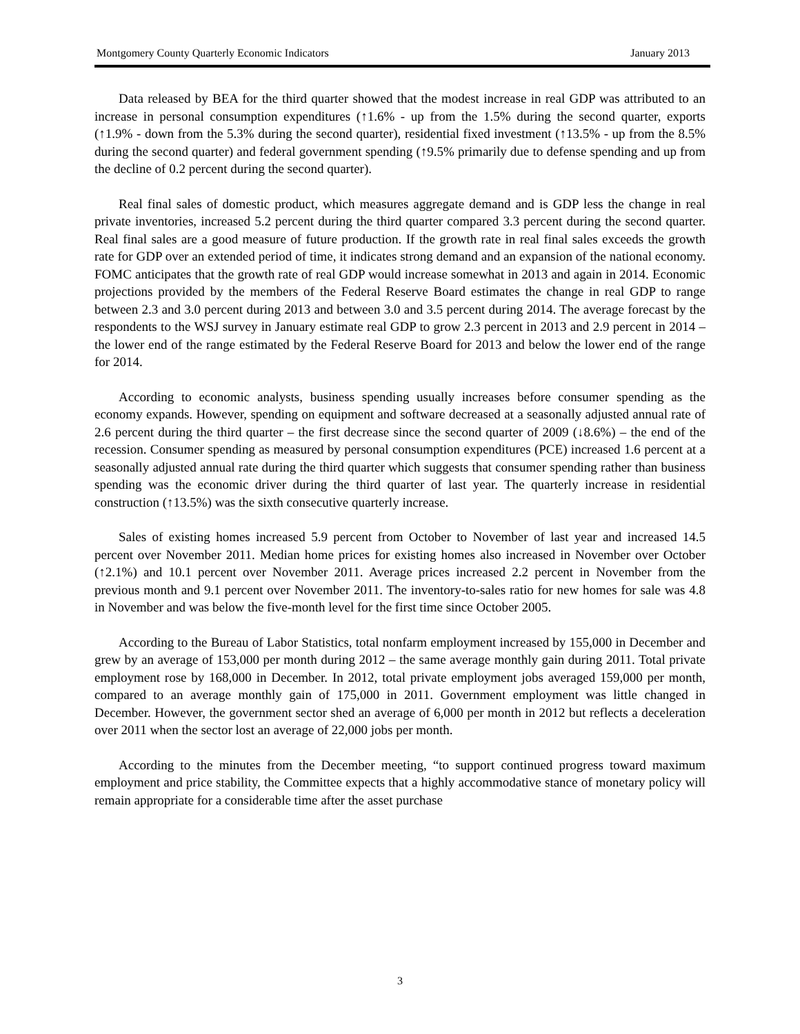Montgomery County Quarterly Economic Indicators January 2013
Data released by BEA for the third quarter showed that the modest increase in real GDP was attributed to an increase in personal consumption expenditures (↑1.6% - up from the 1.5% during the second quarter, exports (↑1.9% - down from the 5.3% during the second quarter), residential fixed investment (↑13.5% - up from the 8.5% during the second quarter) and federal government spending (↑9.5% primarily due to defense spending and up from the decline of 0.2 percent during the second quarter).
Real final sales of domestic product, which measures aggregate demand and is GDP less the change in real private inventories, increased 5.2 percent during the third quarter compared 3.3 percent during the second quarter. Real final sales are a good measure of future production. If the growth rate in real final sales exceeds the growth rate for GDP over an extended period of time, it indicates strong demand and an expansion of the national economy. FOMC anticipates that the growth rate of real GDP would increase somewhat in 2013 and again in 2014. Economic projections provided by the members of the Federal Reserve Board estimates the change in real GDP to range between 2.3 and 3.0 percent during 2013 and between 3.0 and 3.5 percent during 2014. The average forecast by the respondents to the WSJ survey in January estimate real GDP to grow 2.3 percent in 2013 and 2.9 percent in 2014 – the lower end of the range estimated by the Federal Reserve Board for 2013 and below the lower end of the range for 2014.
According to economic analysts, business spending usually increases before consumer spending as the economy expands. However, spending on equipment and software decreased at a seasonally adjusted annual rate of 2.6 percent during the third quarter – the first decrease since the second quarter of 2009 (↓8.6%) – the end of the recession. Consumer spending as measured by personal consumption expenditures (PCE) increased 1.6 percent at a seasonally adjusted annual rate during the third quarter which suggests that consumer spending rather than business spending was the economic driver during the third quarter of last year. The quarterly increase in residential construction (↑13.5%) was the sixth consecutive quarterly increase.
Sales of existing homes increased 5.9 percent from October to November of last year and increased 14.5 percent over November 2011. Median home prices for existing homes also increased in November over October (↑2.1%) and 10.1 percent over November 2011. Average prices increased 2.2 percent in November from the previous month and 9.1 percent over November 2011. The inventory-to-sales ratio for new homes for sale was 4.8 in November and was below the five-month level for the first time since October 2005.
According to the Bureau of Labor Statistics, total nonfarm employment increased by 155,000 in December and grew by an average of 153,000 per month during 2012 – the same average monthly gain during 2011. Total private employment rose by 168,000 in December. In 2012, total private employment jobs averaged 159,000 per month, compared to an average monthly gain of 175,000 in 2011. Government employment was little changed in December. However, the government sector shed an average of 6,000 per month in 2012 but reflects a deceleration over 2011 when the sector lost an average of 22,000 jobs per month.
According to the minutes from the December meeting, “to support continued progress toward maximum employment and price stability, the Committee expects that a highly accommodative stance of monetary policy will remain appropriate for a considerable time after the asset purchase
3